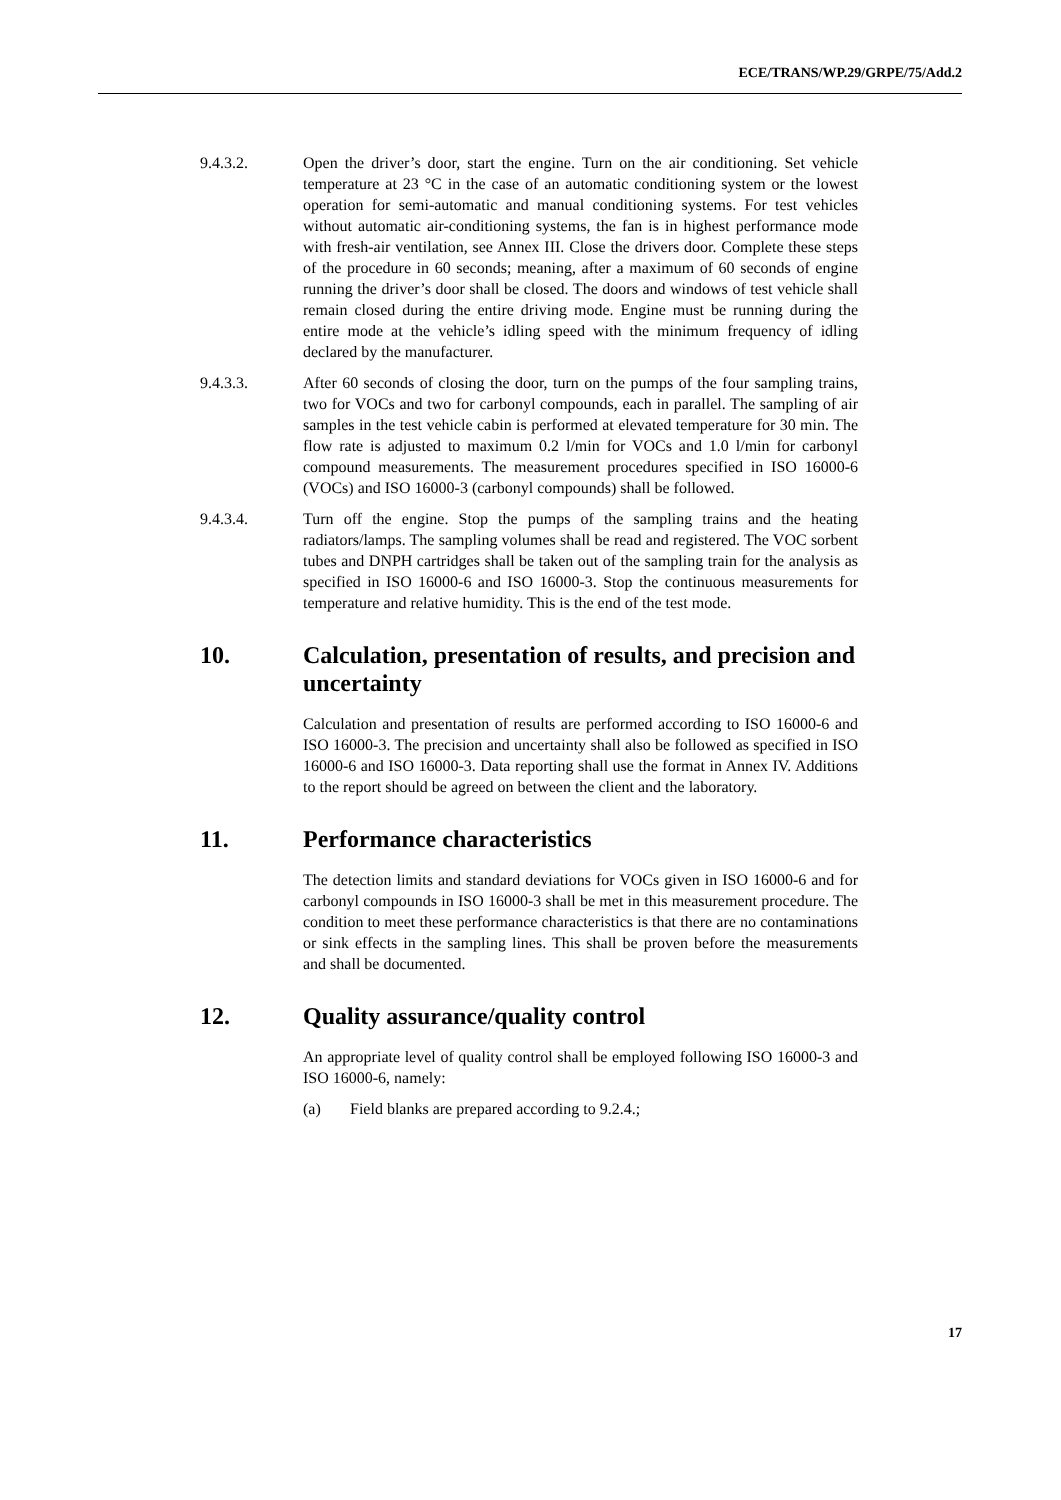ECE/TRANS/WP.29/GRPE/75/Add.2
9.4.3.2. Open the driver’s door, start the engine. Turn on the air conditioning. Set vehicle temperature at 23 °C in the case of an automatic conditioning system or the lowest operation for semi-automatic and manual conditioning systems. For test vehicles without automatic air-conditioning systems, the fan is in highest performance mode with fresh-air ventilation, see Annex III. Close the drivers door. Complete these steps of the procedure in 60 seconds; meaning, after a maximum of 60 seconds of engine running the driver’s door shall be closed. The doors and windows of test vehicle shall remain closed during the entire driving mode. Engine must be running during the entire mode at the vehicle’s idling speed with the minimum frequency of idling declared by the manufacturer.
9.4.3.3. After 60 seconds of closing the door, turn on the pumps of the four sampling trains, two for VOCs and two for carbonyl compounds, each in parallel. The sampling of air samples in the test vehicle cabin is performed at elevated temperature for 30 min. The flow rate is adjusted to maximum 0.2 l/min for VOCs and 1.0 l/min for carbonyl compound measurements. The measurement procedures specified in ISO 16000-6 (VOCs) and ISO 16000-3 (carbonyl compounds) shall be followed.
9.4.3.4. Turn off the engine. Stop the pumps of the sampling trains and the heating radiators/lamps. The sampling volumes shall be read and registered. The VOC sorbent tubes and DNPH cartridges shall be taken out of the sampling train for the analysis as specified in ISO 16000-6 and ISO 16000-3. Stop the continuous measurements for temperature and relative humidity. This is the end of the test mode.
10. Calculation, presentation of results, and precision and uncertainty
Calculation and presentation of results are performed according to ISO 16000-6 and ISO 16000-3. The precision and uncertainty shall also be followed as specified in ISO 16000-6 and ISO 16000-3. Data reporting shall use the format in Annex IV. Additions to the report should be agreed on between the client and the laboratory.
11. Performance characteristics
The detection limits and standard deviations for VOCs given in ISO 16000-6 and for carbonyl compounds in ISO 16000-3 shall be met in this measurement procedure. The condition to meet these performance characteristics is that there are no contaminations or sink effects in the sampling lines. This shall be proven before the measurements and shall be documented.
12. Quality assurance/quality control
An appropriate level of quality control shall be employed following ISO 16000-3 and ISO 16000-6, namely:
(a) Field blanks are prepared according to 9.2.4.;
17